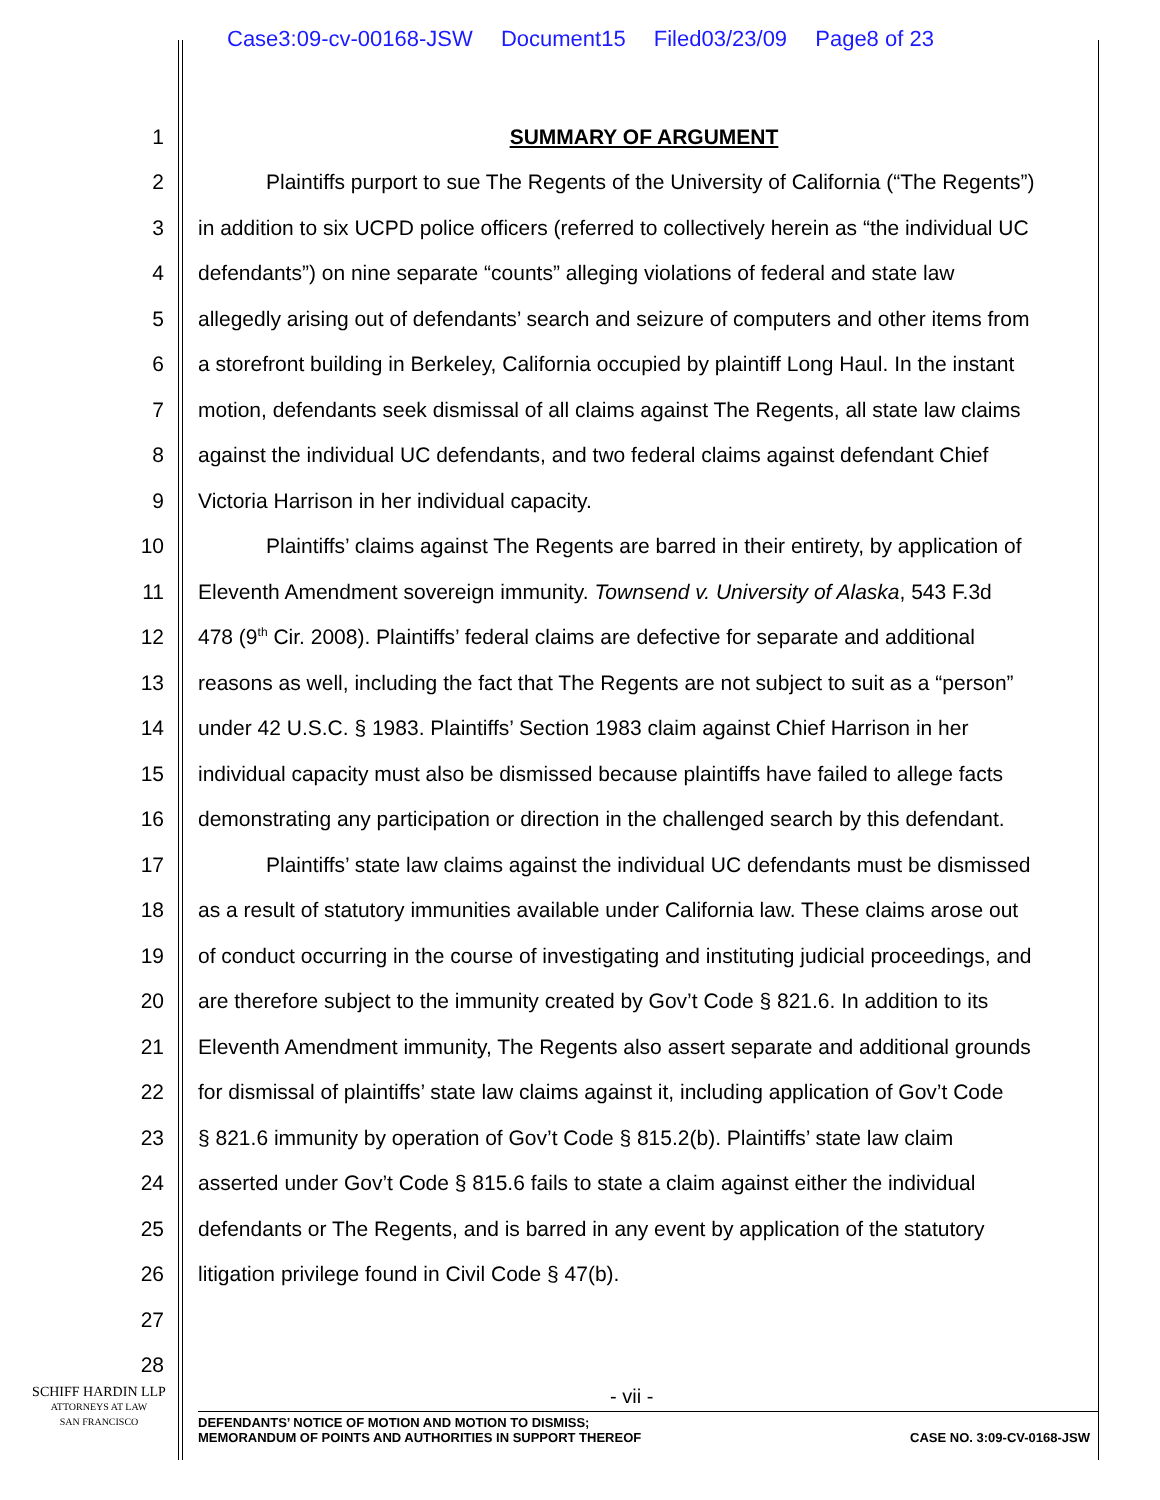Case3:09-cv-00168-JSW Document15 Filed03/23/09 Page8 of 23
1 SUMMARY OF ARGUMENT
2 Plaintiffs purport to sue The Regents of the University of California (“The Regents”)
3 in addition to six UCPD police officers (referred to collectively herein as “the individual UC
4 defendants”) on nine separate “counts” alleging violations of federal and state law
5 allegedly arising out of defendants’ search and seizure of computers and other items from
6 a storefront building in Berkeley, California occupied by plaintiff Long Haul. In the instant
7 motion, defendants seek dismissal of all claims against The Regents, all state law claims
8 against the individual UC defendants, and two federal claims against defendant Chief
9 Victoria Harrison in her individual capacity.
10 Plaintiffs’ claims against The Regents are barred in their entirety, by application of
11 Eleventh Amendment sovereign immunity. Townsend v. University of Alaska, 543 F.3d
12 478 (9<sup>th</sup> Cir. 2008). Plaintiffs’ federal claims are defective for separate and additional
13 reasons as well, including the fact that The Regents are not subject to suit as a “person”
14 under 42 U.S.C. § 1983. Plaintiffs’ Section 1983 claim against Chief Harrison in her
15 individual capacity must also be dismissed because plaintiffs have failed to allege facts
16 demonstrating any participation or direction in the challenged search by this defendant.
17 Plaintiffs’ state law claims against the individual UC defendants must be dismissed
18 as a result of statutory immunities available under California law. These claims arose out
19 of conduct occurring in the course of investigating and instituting judicial proceedings, and
20 are therefore subject to the immunity created by Gov’t Code § 821.6. In addition to its
21 Eleventh Amendment immunity, The Regents also assert separate and additional grounds
22 for dismissal of plaintiffs’ state law claims against it, including application of Gov’t Code
23 § 821.6 immunity by operation of Gov’t Code § 815.2(b). Plaintiffs’ state law claim
24 asserted under Gov’t Code § 815.6 fails to state a claim against either the individual
25 defendants or The Regents, and is barred in any event by application of the statutory
26 litigation privilege found in Civil Code § 47(b).
27
28
SCHIFF HARDIN LLP
ATTORNEYS AT LAW
SAN FRANCISCO
- vii -
DEFENDANTS’ NOTICE OF MOTION AND MOTION TO DISMISS;
MEMORANDUM OF POINTS AND AUTHORITIES IN SUPPORT THEREOF
CASE NO. 3:09-CV-0168-JSW